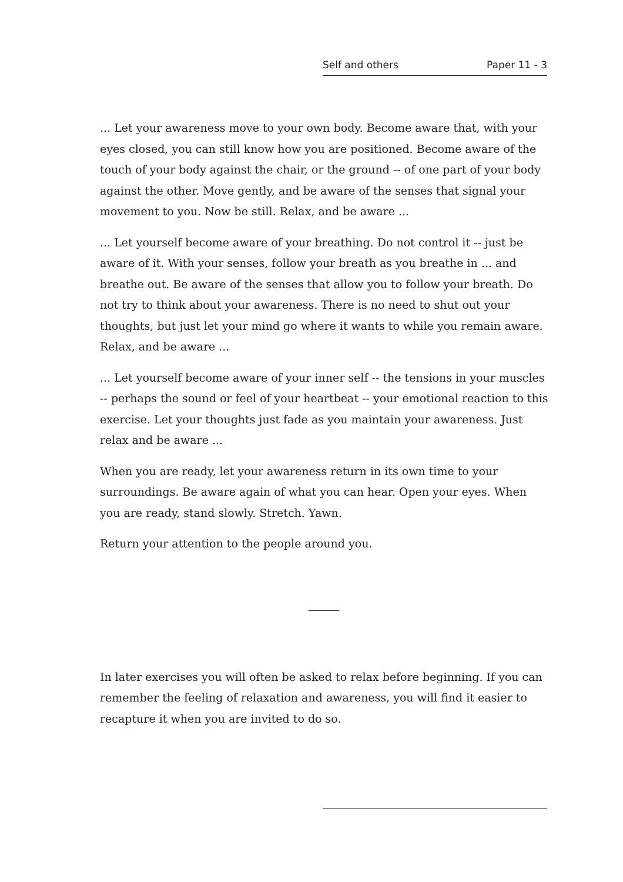Self and others Paper 11 - 3
... Let your awareness move to your own body. Become aware that, with your eyes closed, you can still know how you are positioned. Become aware of the touch of your body against the chair, or the ground -- of one part of your body against the other. Move gently, and be aware of the senses that signal your movement to you. Now be still. Relax, and be aware ...
... Let yourself become aware of your breathing. Do not control it -- just be aware of it. With your senses, follow your breath as you breathe in ... and breathe out. Be aware of the senses that allow you to follow your breath. Do not try to think about your awareness. There is no need to shut out your thoughts, but just let your mind go where it wants to while you remain aware. Relax, and be aware ...
... Let yourself become aware of your inner self -- the tensions in your muscles -- perhaps the sound or feel of your heartbeat -- your emotional reaction to this exercise. Let your thoughts just fade as you maintain your awareness. Just relax and be aware ...
When you are ready, let your awareness return in its own time to your surroundings. Be aware again of what you can hear. Open your eyes. When you are ready, stand slowly. Stretch. Yawn.
Return your attention to the people around you.
In later exercises you will often be asked to relax before beginning. If you can remember the feeling of relaxation and awareness, you will find it easier to recapture it when you are invited to do so.